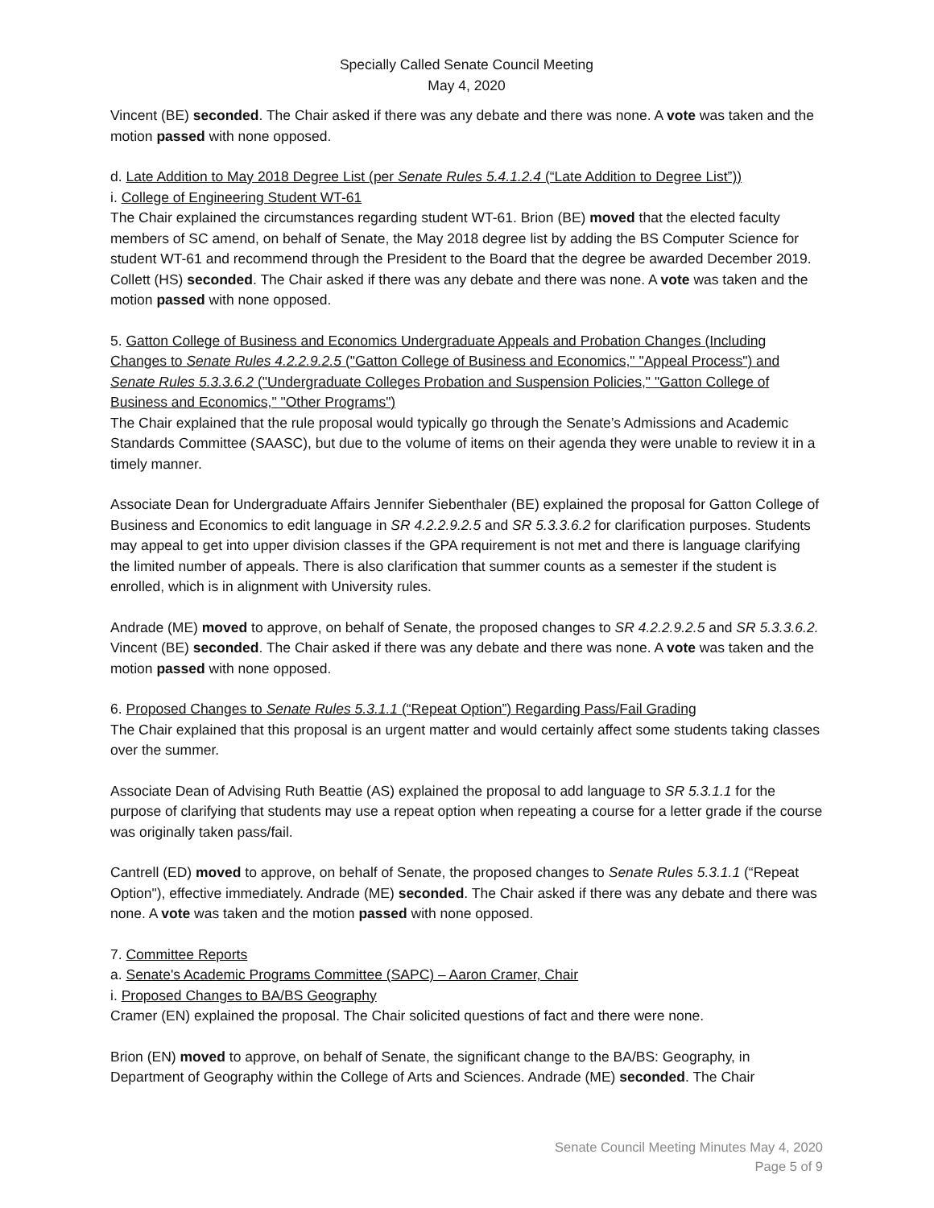Specially Called Senate Council Meeting
May 4, 2020
Vincent (BE) seconded. The Chair asked if there was any debate and there was none. A vote was taken and the motion passed with none opposed.
d. Late Addition to May 2018 Degree List (per Senate Rules 5.4.1.2.4 (“Late Addition to Degree List”))
i. College of Engineering Student WT-61
The Chair explained the circumstances regarding student WT-61. Brion (BE) moved that the elected faculty members of SC amend, on behalf of Senate, the May 2018 degree list by adding the BS Computer Science for student WT-61 and recommend through the President to the Board that the degree be awarded December 2019. Collett (HS) seconded. The Chair asked if there was any debate and there was none. A vote was taken and the motion passed with none opposed.
5. Gatton College of Business and Economics Undergraduate Appeals and Probation Changes (Including Changes to Senate Rules 4.2.2.9.2.5 ("Gatton College of Business and Economics," "Appeal Process") and Senate Rules 5.3.3.6.2 ("Undergraduate Colleges Probation and Suspension Policies," "Gatton College of Business and Economics," "Other Programs")
The Chair explained that the rule proposal would typically go through the Senate’s Admissions and Academic Standards Committee (SAASC), but due to the volume of items on their agenda they were unable to review it in a timely manner.
Associate Dean for Undergraduate Affairs Jennifer Siebenthaler (BE) explained the proposal for Gatton College of Business and Economics to edit language in SR 4.2.2.9.2.5 and SR 5.3.3.6.2 for clarification purposes. Students may appeal to get into upper division classes if the GPA requirement is not met and there is language clarifying the limited number of appeals. There is also clarification that summer counts as a semester if the student is enrolled, which is in alignment with University rules.
Andrade (ME) moved to approve, on behalf of Senate, the proposed changes to SR 4.2.2.9.2.5 and SR 5.3.3.6.2. Vincent (BE) seconded. The Chair asked if there was any debate and there was none. A vote was taken and the motion passed with none opposed.
6. Proposed Changes to Senate Rules 5.3.1.1 (“Repeat Option”) Regarding Pass/Fail Grading
The Chair explained that this proposal is an urgent matter and would certainly affect some students taking classes over the summer.
Associate Dean of Advising Ruth Beattie (AS) explained the proposal to add language to SR 5.3.1.1 for the purpose of clarifying that students may use a repeat option when repeating a course for a letter grade if the course was originally taken pass/fail.
Cantrell (ED) moved to approve, on behalf of Senate, the proposed changes to Senate Rules 5.3.1.1 (“Repeat Option"), effective immediately. Andrade (ME) seconded. The Chair asked if there was any debate and there was none. A vote was taken and the motion passed with none opposed.
7. Committee Reports
a. Senate's Academic Programs Committee (SAPC) – Aaron Cramer, Chair
i. Proposed Changes to BA/BS Geography
Cramer (EN) explained the proposal. The Chair solicited questions of fact and there were none.
Brion (EN) moved to approve, on behalf of Senate, the significant change to the BA/BS: Geography, in Department of Geography within the College of Arts and Sciences. Andrade (ME) seconded. The Chair
Senate Council Meeting Minutes May 4, 2020
Page 5 of 9